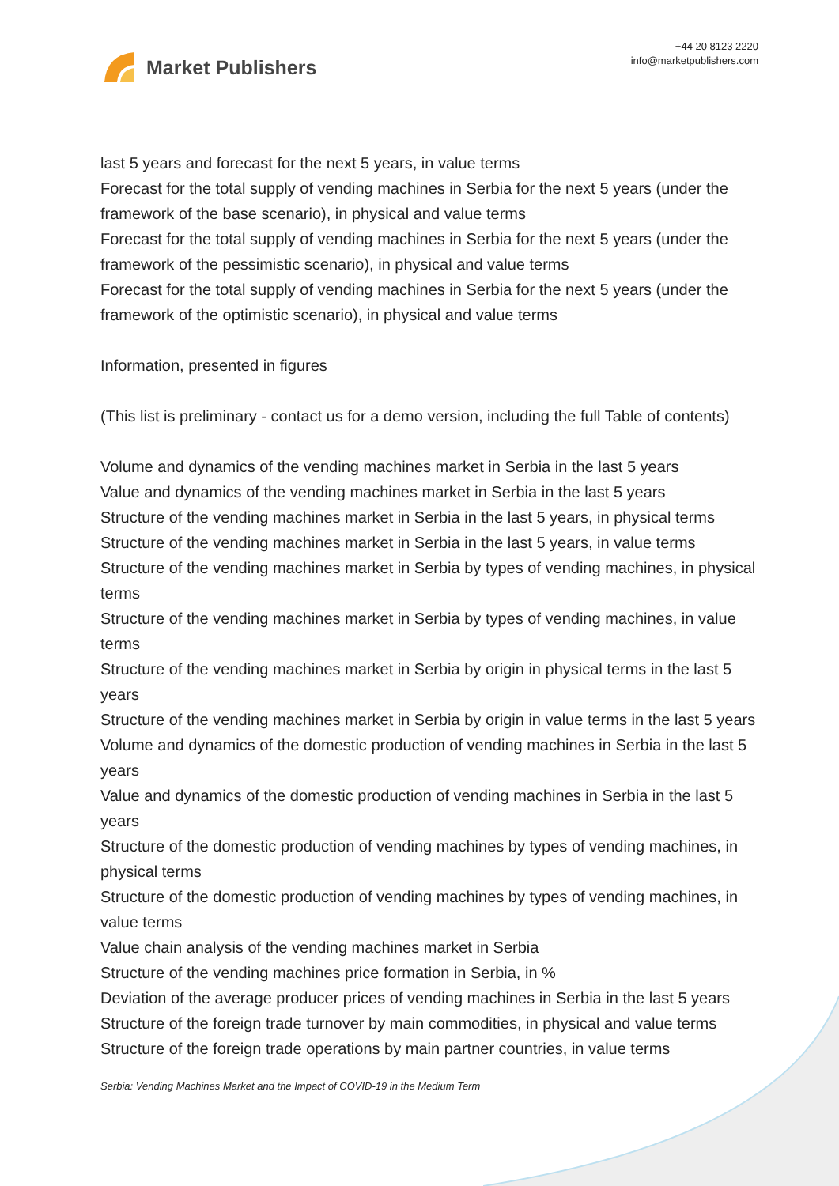Market Publishers
+44 20 8123 2220
info@marketpublishers.com
last 5 years and forecast for the next 5 years, in value terms
Forecast for the total supply of vending machines in Serbia for the next 5 years (under the framework of the base scenario), in physical and value terms
Forecast for the total supply of vending machines in Serbia for the next 5 years (under the framework of the pessimistic scenario), in physical and value terms
Forecast for the total supply of vending machines in Serbia for the next 5 years (under the framework of the optimistic scenario), in physical and value terms
Information, presented in figures
(This list is preliminary - contact us for a demo version, including the full Table of contents)
Volume and dynamics of the vending machines market in Serbia in the last 5 years
Value and dynamics of the vending machines market in Serbia in the last 5 years
Structure of the vending machines market in Serbia in the last 5 years, in physical terms
Structure of the vending machines market in Serbia in the last 5 years, in value terms
Structure of the vending machines market in Serbia by types of vending machines, in physical terms
Structure of the vending machines market in Serbia by types of vending machines, in value terms
Structure of the vending machines market in Serbia by origin in physical terms in the last 5 years
Structure of the vending machines market in Serbia by origin in value terms in the last 5 years
Volume and dynamics of the domestic production of vending machines in Serbia in the last 5 years
Value and dynamics of the domestic production of vending machines in Serbia in the last 5 years
Structure of the domestic production of vending machines by types of vending machines, in physical terms
Structure of the domestic production of vending machines by types of vending machines, in value terms
Value chain analysis of the vending machines market in Serbia
Structure of the vending machines price formation in Serbia, in %
Deviation of the average producer prices of vending machines in Serbia in the last 5 years
Structure of the foreign trade turnover by main commodities, in physical and value terms
Structure of the foreign trade operations by main partner countries, in value terms
Serbia: Vending Machines Market and the Impact of COVID-19 in the Medium Term